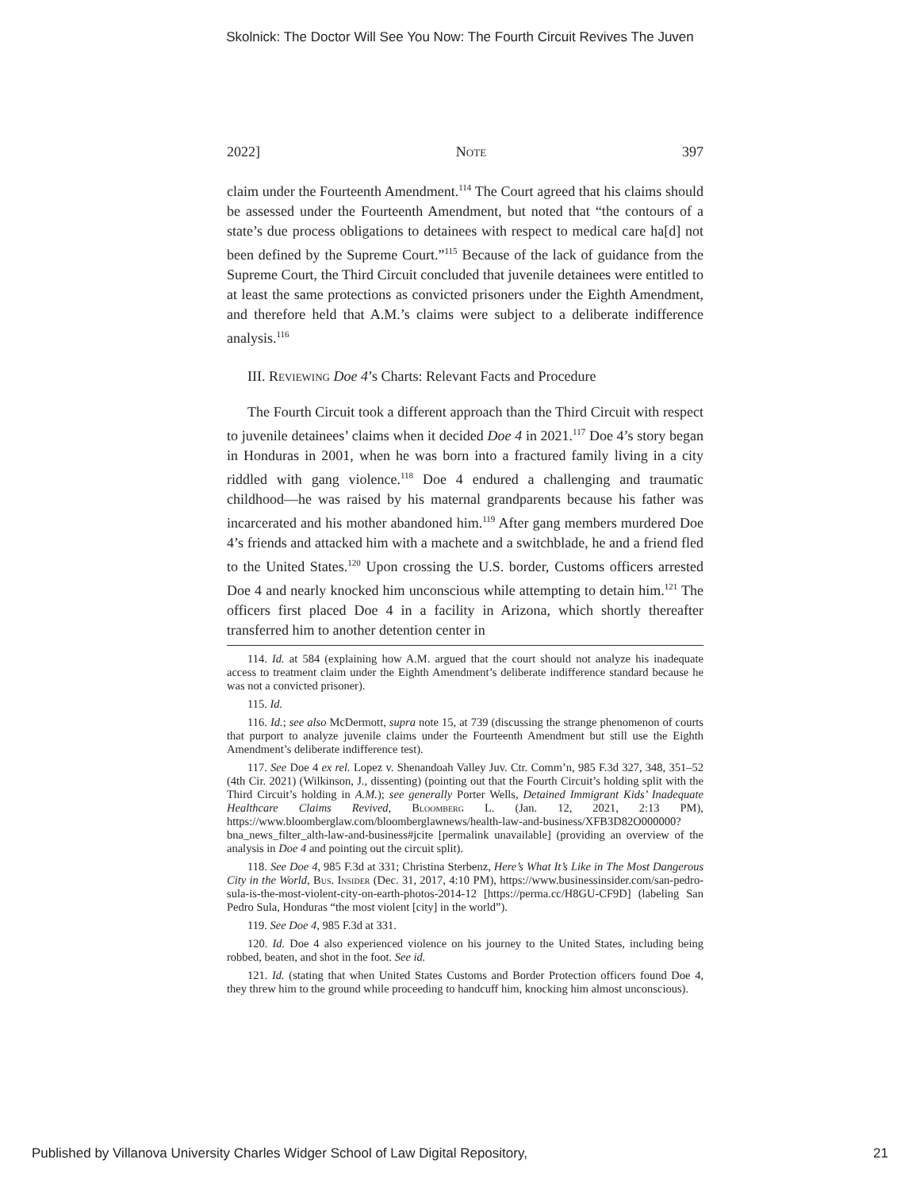Skolnick: The Doctor Will See You Now: The Fourth Circuit Revives The Juven
2022] Note 397
claim under the Fourteenth Amendment.<sup>114</sup> The Court agreed that his claims should be assessed under the Fourteenth Amendment, but noted that “the contours of a state’s due process obligations to detainees with respect to medical care ha[d] not been defined by the Supreme Court.”<sup>115</sup> Because of the lack of guidance from the Supreme Court, the Third Circuit concluded that juvenile detainees were entitled to at least the same protections as convicted prisoners under the Eighth Amendment, and therefore held that A.M.’s claims were subject to a deliberate indifference analysis.<sup>116</sup>
III. Reviewing Doe 4’s Charts: Relevant Facts and Procedure
The Fourth Circuit took a different approach than the Third Circuit with respect to juvenile detainees’ claims when it decided Doe 4 in 2021.<sup>117</sup> Doe 4’s story began in Honduras in 2001, when he was born into a fractured family living in a city riddled with gang violence.<sup>118</sup> Doe 4 endured a challenging and traumatic childhood—he was raised by his maternal grandparents because his father was incarcerated and his mother abandoned him.<sup>119</sup> After gang members murdered Doe 4’s friends and attacked him with a machete and a switchblade, he and a friend fled to the United States.<sup>120</sup> Upon crossing the U.S. border, Customs officers arrested Doe 4 and nearly knocked him unconscious while attempting to detain him.<sup>121</sup> The officers first placed Doe 4 in a facility in Arizona, which shortly thereafter transferred him to another detention center in
114. Id. at 584 (explaining how A.M. argued that the court should not analyze his inadequate access to treatment claim under the Eighth Amendment’s deliberate indifference standard because he was not a convicted prisoner).
115. Id.
116. Id.; see also McDermott, supra note 15, at 739 (discussing the strange phenomenon of courts that purport to analyze juvenile claims under the Fourteenth Amendment but still use the Eighth Amendment’s deliberate indifference test).
117. See Doe 4 ex rel. Lopez v. Shenandoah Valley Juv. Ctr. Comm’n, 985 F.3d 327, 348, 351–52 (4th Cir. 2021) (Wilkinson, J., dissenting) (pointing out that the Fourth Circuit’s holding split with the Third Circuit’s holding in A.M.); see generally Porter Wells, Detained Immigrant Kids’ Inadequate Healthcare Claims Revived, Bloomberg L. (Jan. 12, 2021, 2:13 PM), https://www.bloomberglaw.com/bloomberglawnews/health-law-and-business/XFB3D82O000000?bna_news_filter_alth-law-and-business#jcite [permalink unavailable] (providing an overview of the analysis in Doe 4 and pointing out the circuit split).
118. See Doe 4, 985 F.3d at 331; Christina Sterbenz, Here’s What It’s Like in The Most Dangerous City in the World, Bus. Insider (Dec. 31, 2017, 4:10 PM), https://www.businessinsider.com/san-pedro-sula-is-the-most-violent-city-on-earth-photos-2014-12 [https://perma.cc/H8GU-CF9D] (labeling San Pedro Sula, Honduras “the most violent [city] in the world”).
119. See Doe 4, 985 F.3d at 331.
120. Id. Doe 4 also experienced violence on his journey to the United States, including being robbed, beaten, and shot in the foot. See id.
121. Id. (stating that when United States Customs and Border Protection officers found Doe 4, they threw him to the ground while proceeding to handcuff him, knocking him almost unconscious).
Published by Villanova University Charles Widger School of Law Digital Repository, 21